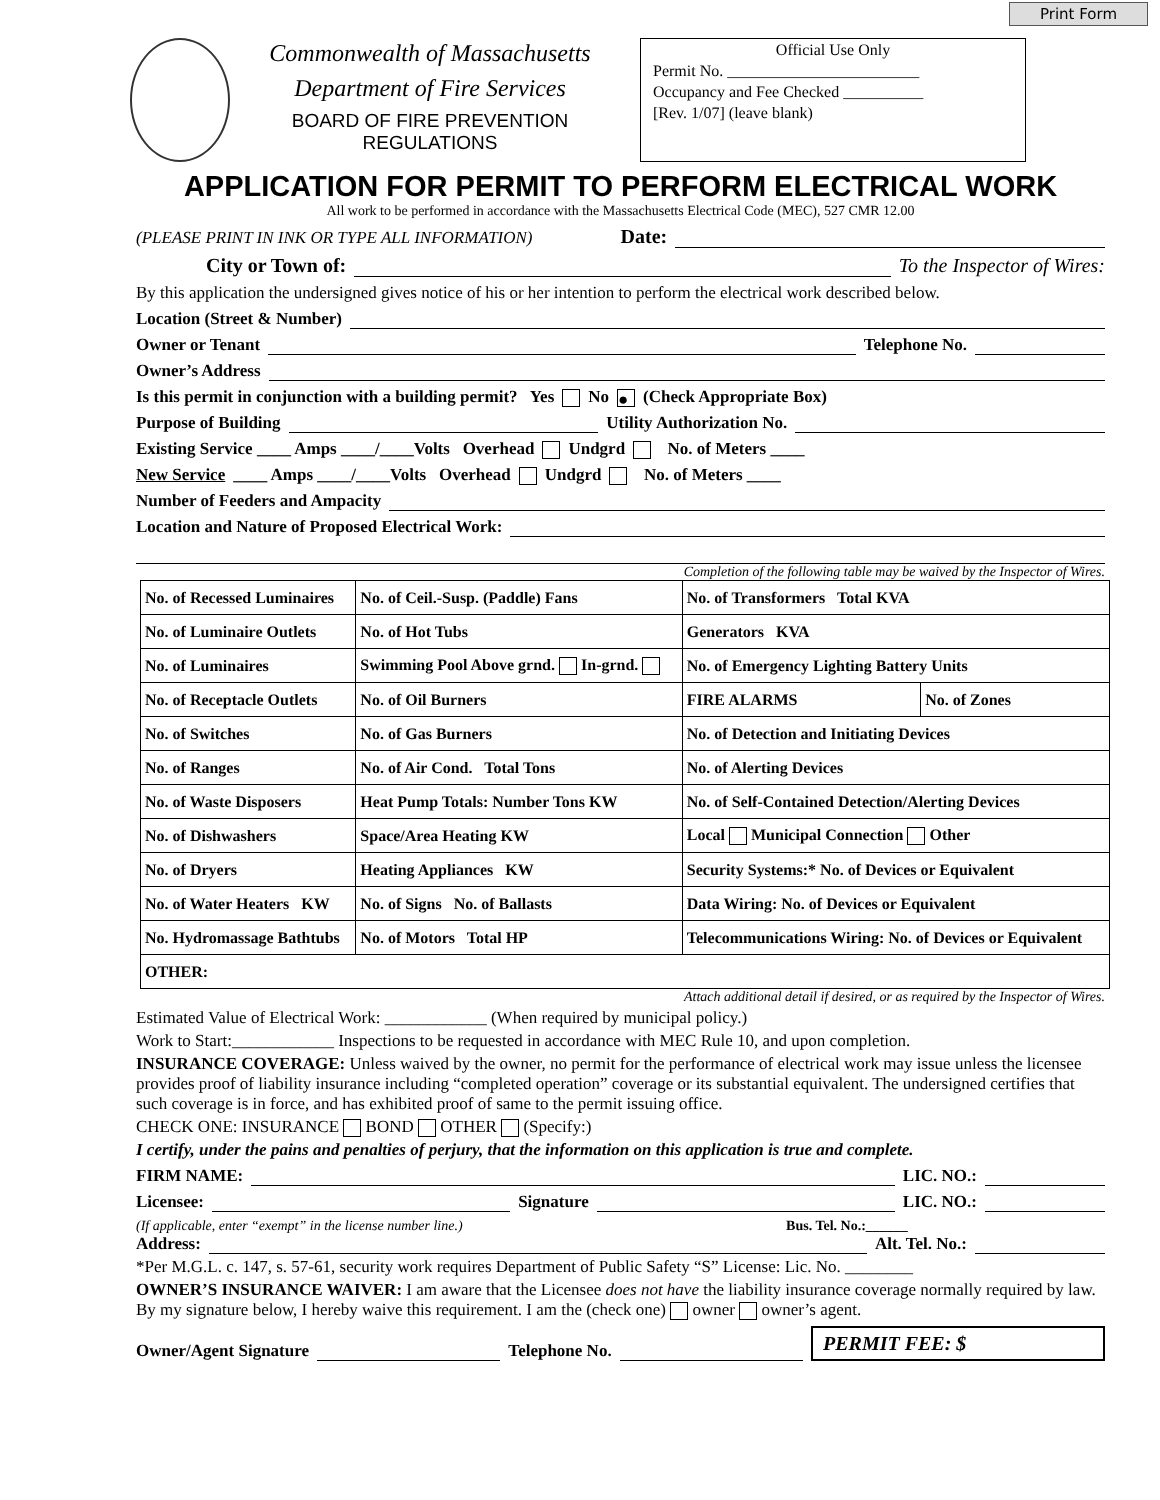Print Form
Commonwealth of Massachusetts
Department of Fire Services
BOARD OF FIRE PREVENTION REGULATIONS
Official Use Only
Permit No. ________________________
Occupancy and Fee Checked __________
[Rev. 1/07] (leave blank)
APPLICATION FOR PERMIT TO PERFORM ELECTRICAL WORK
All work to be performed in accordance with the Massachusetts Electrical Code (MEC), 527 CMR 12.00
(PLEASE PRINT IN INK OR TYPE ALL INFORMATION) Date:
City or Town of: To the Inspector of Wires:
By this application the undersigned gives notice of his or her intention to perform the electrical work described below.
Location (Street & Number)
Owner or Tenant Telephone No.
Owner’s Address
Is this permit in conjunction with a building permit? Yes No ● (Check Appropriate Box)
Purpose of Building Utility Authorization No.
Existing Service ____ Amps ____/____Volts Overhead Undgrd No. of Meters ____
New Service ____ Amps ____/____Volts Overhead Undgrd No. of Meters ____
Number of Feeders and Ampacity
Location and Nature of Proposed Electrical Work:
Completion of the following table may be waived by the Inspector of Wires.
| No. of Recessed Luminaires | No. of Ceil.-Susp. (Paddle) Fans | No. of Transformers Total KVA | |
| No. of Luminaire Outlets | No. of Hot Tubs | Generators KVA | |
| No. of Luminaires | Swimming Pool Above grnd. In-grnd. | No. of Emergency Lighting Battery Units | |
| No. of Receptacle Outlets | No. of Oil Burners | FIRE ALARMS | No. of Zones |
| No. of Switches | No. of Gas Burners | No. of Detection and Initiating Devices | |
| No. of Ranges | No. of Air Cond. Total Tons | No. of Alerting Devices | |
| No. of Waste Disposers | Heat Pump Totals: Number Tons KW | No. of Self-Contained Detection/Alerting Devices | |
| No. of Dishwashers | Space/Area Heating KW | Local Municipal Connection Other | |
| No. of Dryers | Heating Appliances KW | Security Systems:* No. of Devices or Equivalent | |
| No. of Water Heaters KW | No. of Signs No. of Ballasts | Data Wiring: No. of Devices or Equivalent | |
| No. Hydromassage Bathtubs | No. of Motors Total HP | Telecommunications Wiring: No. of Devices or Equivalent | |
| OTHER: | | | |
Attach additional detail if desired, or as required by the Inspector of Wires.
Estimated Value of Electrical Work: ____________ (When required by municipal policy.)
Work to Start:____________ Inspections to be requested in accordance with MEC Rule 10, and upon completion.
INSURANCE COVERAGE: Unless waived by the owner, no permit for the performance of electrical work may issue unless the licensee provides proof of liability insurance including “completed operation” coverage or its substantial equivalent. The undersigned certifies that such coverage is in force, and has exhibited proof of same to the permit issuing office.
CHECK ONE: INSURANCE BOND OTHER (Specify:)
I certify, under the pains and penalties of perjury, that the information on this application is true and complete.
FIRM NAME: LIC. NO.:
Licensee: Signature LIC. NO.:
(If applicable, enter “exempt” in the license number line.) Bus. Tel. No.:______
Address: Alt. Tel. No.:
*Per M.G.L. c. 147, s. 57-61, security work requires Department of Public Safety “S” License: Lic. No. ________
OWNER’S INSURANCE WAIVER: I am aware that the Licensee does not have the liability insurance coverage normally required by law. By my signature below, I hereby waive this requirement. I am the (check one) owner owner’s agent.
Owner/Agent Signature Telephone No. PERMIT FEE: $